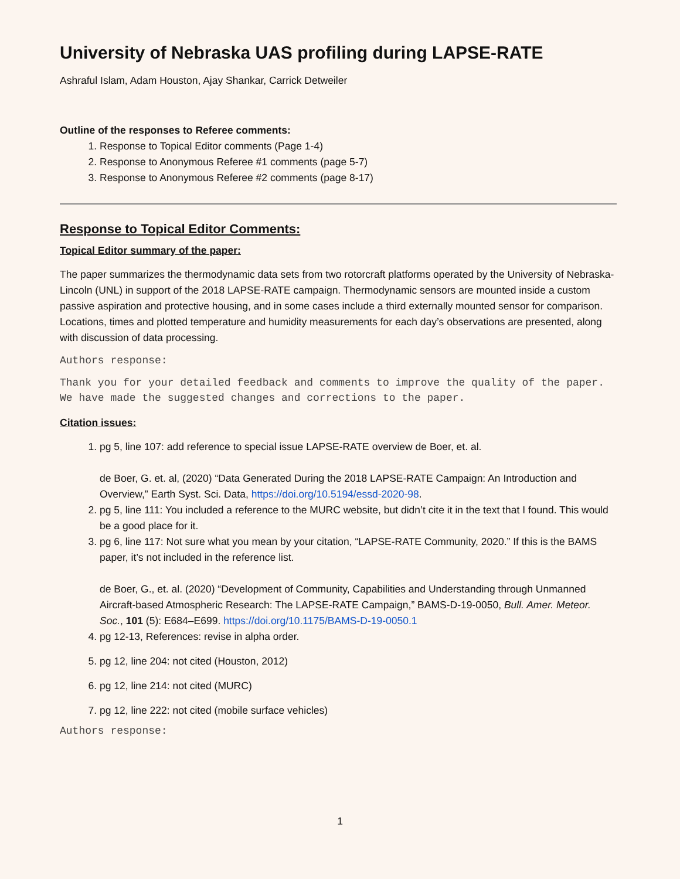University of Nebraska UAS profiling during LAPSE-RATE
Ashraful Islam, Adam Houston, Ajay Shankar, Carrick Detweiler
Outline of the responses to Referee comments:
1. Response to Topical Editor comments (Page 1-4)
2. Response to Anonymous Referee #1 comments (page 5-7)
3. Response to Anonymous Referee #2 comments (page 8-17)
Response to Topical Editor Comments:
Topical Editor summary of the paper:
The paper summarizes the thermodynamic data sets from two rotorcraft platforms operated by the University of Nebraska-Lincoln (UNL) in support of the 2018 LAPSE-RATE campaign. Thermodynamic sensors are mounted inside a custom passive aspiration and protective housing, and in some cases include a third externally mounted sensor for comparison. Locations, times and plotted temperature and humidity measurements for each day’s observations are presented, along with discussion of data processing.
Authors response:
Thank you for your detailed feedback and comments to improve the quality of the paper. We have made the suggested changes and corrections to the paper.
Citation issues:
1. pg 5, line 107: add reference to special issue LAPSE-RATE overview de Boer, et. al.
de Boer, G. et. al, (2020) “Data Generated During the 2018 LAPSE-RATE Campaign: An Introduction and Overview,” Earth Syst. Sci. Data, https://doi.org/10.5194/essd-2020-98.
2. pg 5, line 111: You included a reference to the MURC website, but didn’t cite it in the text that I found. This would be a good place for it.
3. pg 6, line 117: Not sure what you mean by your citation, “LAPSE-RATE Community, 2020.” If this is the BAMS paper, it’s not included in the reference list.
de Boer, G., et. al. (2020) “Development of Community, Capabilities and Understanding through Unmanned Aircraft-based Atmospheric Research: The LAPSE-RATE Campaign,” BAMS-D-19-0050, Bull. Amer. Meteor. Soc., 101 (5): E684–E699. https://doi.org/10.1175/BAMS-D-19-0050.1
4. pg 12-13, References: revise in alpha order.
5. pg 12, line 204: not cited (Houston, 2012)
6. pg 12, line 214: not cited (MURC)
7. pg 12, line 222: not cited (mobile surface vehicles)
Authors response:
1